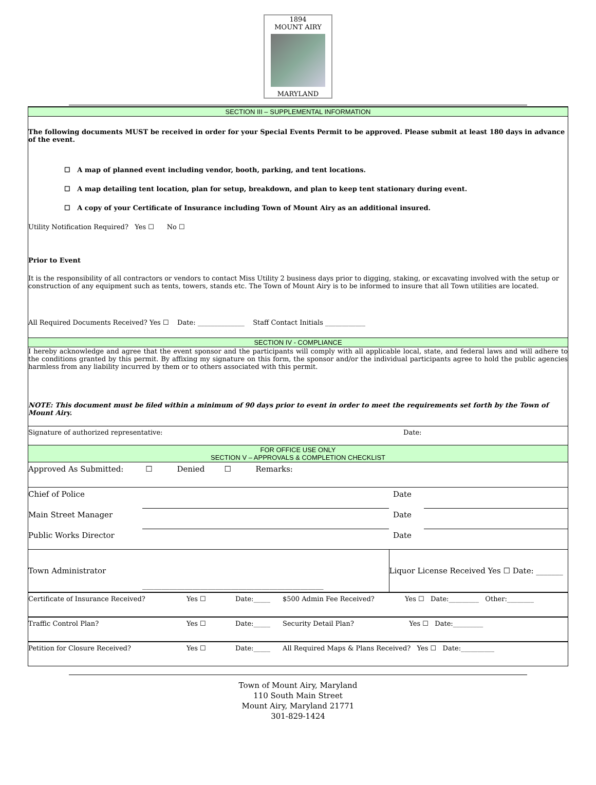1894
MOUNT AIRY
MARYLAND
SECTION III – SUPPLEMENTAL INFORMATION
The following documents MUST be received in order for your Special Events Permit to be approved. Please submit at least 180 days in advance of the event.
☐ A map of planned event including vendor, booth, parking, and tent locations.
☐ A map detailing tent location, plan for setup, breakdown, and plan to keep tent stationary during event.
☐ A copy of your Certificate of Insurance including Town of Mount Airy as an additional insured.
Utility Notification Required? Yes ☐ No ☐
Prior to Event
It is the responsibility of all contractors or vendors to contact Miss Utility 2 business days prior to digging, staking, or excavating involved with the setup or construction of any equipment such as tents, towers, stands etc. The Town of Mount Airy is to be informed to insure that all Town utilities are located.
All Required Documents Received? Yes ☐ Date: ______________ Staff Contact Initials ____________
SECTION IV - COMPLIANCE
I hereby acknowledge and agree that the event sponsor and the participants will comply with all applicable local, state, and federal laws and will adhere to the conditions granted by this permit. By affixing my signature on this form, the sponsor and/or the individual participants agree to hold the public agencies harmless from any liability incurred by them or to others associated with this permit.
NOTE: This document must be filed within a minimum of 90 days prior to event in order to meet the requirements set forth by the Town of Mount Airy.
| Signature of authorized representative: | Date: |
FOR OFFICE USE ONLY
SECTION V – APPROVALS & COMPLETION CHECKLIST
| Approved As Submitted: ☐ Denied ☐ Remarks: |
| Chief of Police | | Date | |
| Main Street Manager | | Date | |
| Public Works Director | | Date | |
| Town Administrator | _______________________________________________ | Liquor License Received Yes ☐ Date: _______ | |
| Certificate of Insurance Received? | Yes ☐ | Date:_____ | $500 Admin Fee Received? | Yes ☐ Date:_________ Other:________ |
| Traffic Control Plan? | Yes ☐ | Date:_____ | Security Detail Plan? | Yes ☐ Date:_________ |
| Petition for Closure Received? | Yes ☐ | Date:_____ | All Required Maps & Plans Received? Yes ☐ Date:__________ | |
Town of Mount Airy, Maryland
110 South Main Street
Mount Airy, Maryland 21771
301-829-1424